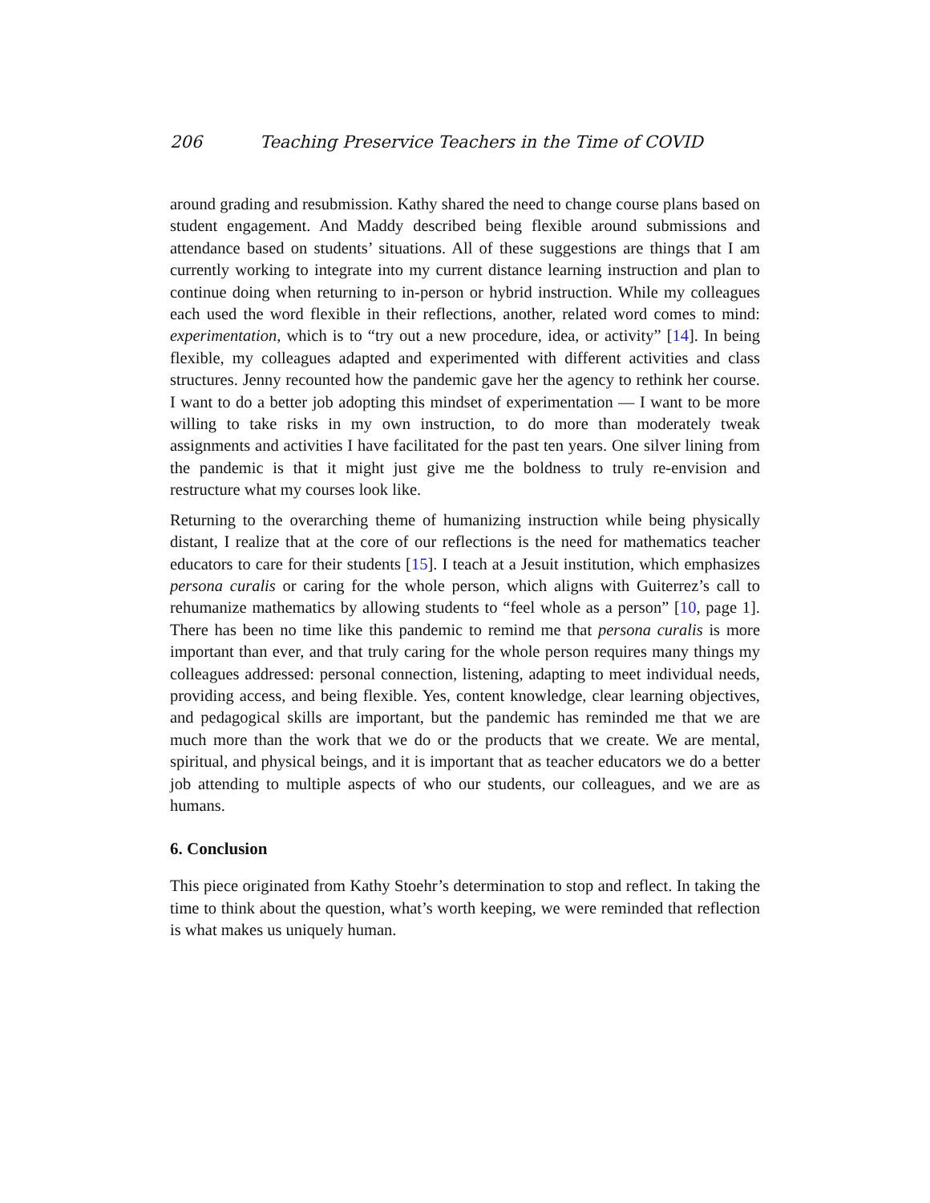206 Teaching Preservice Teachers in the Time of COVID
around grading and resubmission. Kathy shared the need to change course plans based on student engagement. And Maddy described being flexible around submissions and attendance based on students’ situations. All of these suggestions are things that I am currently working to integrate into my current distance learning instruction and plan to continue doing when returning to in-person or hybrid instruction. While my colleagues each used the word flexible in their reflections, another, related word comes to mind: experimentation, which is to “try out a new procedure, idea, or activity” [14]. In being flexible, my colleagues adapted and experimented with different activities and class structures. Jenny recounted how the pandemic gave her the agency to rethink her course. I want to do a better job adopting this mindset of experimentation — I want to be more willing to take risks in my own instruction, to do more than moderately tweak assignments and activities I have facilitated for the past ten years. One silver lining from the pandemic is that it might just give me the boldness to truly re-envision and restructure what my courses look like.
Returning to the overarching theme of humanizing instruction while being physically distant, I realize that at the core of our reflections is the need for mathematics teacher educators to care for their students [15]. I teach at a Jesuit institution, which emphasizes persona curalis or caring for the whole person, which aligns with Guiterrez’s call to rehumanize mathematics by allowing students to “feel whole as a person” [10, page 1]. There has been no time like this pandemic to remind me that persona curalis is more important than ever, and that truly caring for the whole person requires many things my colleagues addressed: personal connection, listening, adapting to meet individual needs, providing access, and being flexible. Yes, content knowledge, clear learning objectives, and pedagogical skills are important, but the pandemic has reminded me that we are much more than the work that we do or the products that we create. We are mental, spiritual, and physical beings, and it is important that as teacher educators we do a better job attending to multiple aspects of who our students, our colleagues, and we are as humans.
6. Conclusion
This piece originated from Kathy Stoehr’s determination to stop and reflect. In taking the time to think about the question, what’s worth keeping, we were reminded that reflection is what makes us uniquely human.